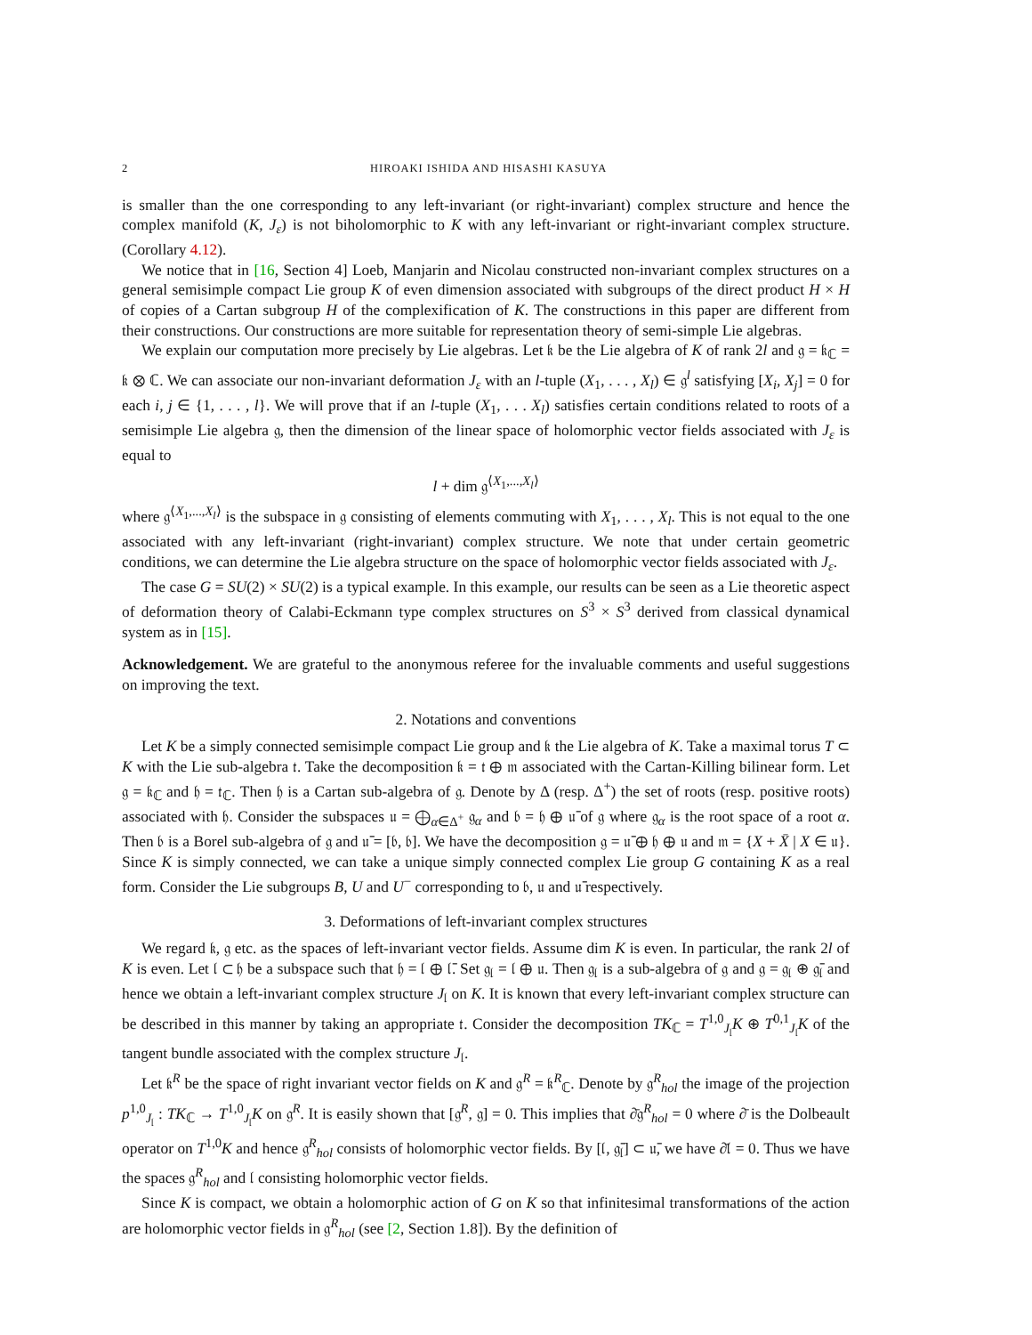2 HIROAKI ISHIDA AND HISASHI KASUYA
is smaller than the one corresponding to any left-invariant (or right-invariant) complex structure and hence the complex manifold (K, J<sub>ε</sub>) is not biholomorphic to K with any left-invariant or right-invariant complex structure. (Corollary 4.12).
We notice that in [16, Section 4] Loeb, Manjarin and Nicolau constructed non-invariant complex structures on a general semisimple compact Lie group K of even dimension associated with subgroups of the direct product H × H of copies of a Cartan subgroup H of the complexification of K. The constructions in this paper are different from their constructions. Our constructions are more suitable for representation theory of semi-simple Lie algebras.
We explain our computation more precisely by Lie algebras. Let 𝔨 be the Lie algebra of K of rank 2l and 𝔤 = 𝔨<sub>ℂ</sub> = 𝔨 ⊗ ℂ. We can associate our non-invariant deformation J<sub>ε</sub> with an l-tuple (X<sub>1</sub>, . . . , X<sub>l</sub>) ∈ 𝔤<sup>l</sup> satisfying [X<sub>i</sub>, X<sub>j</sub>] = 0 for each i, j ∈ {1, . . . , l}. We will prove that if an l-tuple (X<sub>1</sub>, . . . X<sub>l</sub>) satisfies certain conditions related to roots of a semisimple Lie algebra 𝔤, then the dimension of the linear space of holomorphic vector fields associated with J<sub>ε</sub> is equal to
l + dim 𝔤<sup>⟨X<sub>1</sub>,...,X<sub>l</sub>⟩</sup>
where 𝔤<sup>⟨X<sub>1</sub>,...,X<sub>l</sub>⟩</sup> is the subspace in 𝔤 consisting of elements commuting with X<sub>1</sub>, . . . , X<sub>l</sub>. This is not equal to the one associated with any left-invariant (right-invariant) complex structure. We note that under certain geometric conditions, we can determine the Lie algebra structure on the space of holomorphic vector fields associated with J<sub>ε</sub>.
The case G = SU(2) × SU(2) is a typical example. In this example, our results can be seen as a Lie theoretic aspect of deformation theory of Calabi-Eckmann type complex structures on S<sup>3</sup> × S<sup>3</sup> derived from classical dynamical system as in [15].
Acknowledgement. We are grateful to the anonymous referee for the invaluable comments and useful suggestions on improving the text.
2. Notations and conventions
Let K be a simply connected semisimple compact Lie group and 𝔨 the Lie algebra of K. Take a maximal torus T ⊂ K with the Lie sub-algebra 𝔱. Take the decomposition 𝔨 = 𝔱 ⊕ 𝔪 associated with the Cartan-Killing bilinear form. Let 𝔤 = 𝔨<sub>ℂ</sub> and 𝔥 = 𝔱<sub>ℂ</sub>. Then 𝔥 is a Cartan sub-algebra of 𝔤. Denote by Δ (resp. Δ<sup>+</sup>) the set of roots (resp. positive roots) associated with 𝔥. Consider the subspaces 𝔲 = ⨁<sub>α∈Δ<sup>+</sup></sub> 𝔤<sub>α</sub> and 𝔟 = 𝔥 ⊕ 𝔲̄ of 𝔤 where 𝔤<sub>α</sub> is the root space of a root α. Then 𝔟 is a Borel sub-algebra of 𝔤 and 𝔲̄ = [𝔟, 𝔟]. We have the decomposition 𝔤 = 𝔲̄ ⊕ 𝔥 ⊕ 𝔲 and 𝔪 = {X + X̄ | X ∈ 𝔲}. Since K is simply connected, we can take a unique simply connected complex Lie group G containing K as a real form. Consider the Lie subgroups B, U and U<sup>−</sup> corresponding to 𝔟, 𝔲 and 𝔲̄ respectively.
3. Deformations of left-invariant complex structures
We regard 𝔨, 𝔤 etc. as the spaces of left-invariant vector fields. Assume dim K is even. In particular, the rank 2l of K is even. Let 𝔩 ⊂ 𝔥 be a subspace such that 𝔥 = 𝔩 ⊕ 𝔩̄. Set 𝔤<sub>𝔩</sub> = 𝔩 ⊕ 𝔲. Then 𝔤<sub>𝔩</sub> is a sub-algebra of 𝔤 and 𝔤 = 𝔤<sub>𝔩</sub> ⊕ 𝔤̄<sub>𝔩</sub> and hence we obtain a left-invariant complex structure J<sub>𝔩</sub> on K. It is known that every left-invariant complex structure can be described in this manner by taking an appropriate 𝔱. Consider the decomposition TK<sub>ℂ</sub> = T<sup>1,0</sup><sub>J<sub>𝔩</sub></sub>K ⊕ T<sup>0,1</sup><sub>J<sub>𝔩</sub></sub>K of the tangent bundle associated with the complex structure J<sub>𝔩</sub>.
Let 𝔨<sup>R</sup> be the space of right invariant vector fields on K and 𝔤<sup>R</sup> = 𝔨<sup>R</sup><sub>ℂ</sub>. Denote by 𝔤<sup>R</sup><sub>hol</sub> the image of the projection p<sup>1,0</sup><sub>J<sub>𝔩</sub></sub> : TK<sub>ℂ</sub> → T<sup>1,0</sup><sub>J<sub>𝔩</sub></sub>K on 𝔤<sup>R</sup>. It is easily shown that [𝔤<sup>R</sup>, 𝔤] = 0. This implies that ∂̄𝔤<sup>R</sup><sub>hol</sub> = 0 where ∂̄ is the Dolbeault operator on T<sup>1,0</sup>K and hence 𝔤<sup>R</sup><sub>hol</sub> consists of holomorphic vector fields. By [𝔩, 𝔤̄<sub>𝔩</sub>] ⊂ 𝔲̄, we have ∂̄𝔩 = 0. Thus we have the spaces 𝔤<sup>R</sup><sub>hol</sub> and 𝔩 consisting holomorphic vector fields.
Since K is compact, we obtain a holomorphic action of G on K so that infinitesimal transformations of the action are holomorphic vector fields in 𝔤<sup>R</sup><sub>hol</sub> (see [2, Section 1.8]). By the definition of